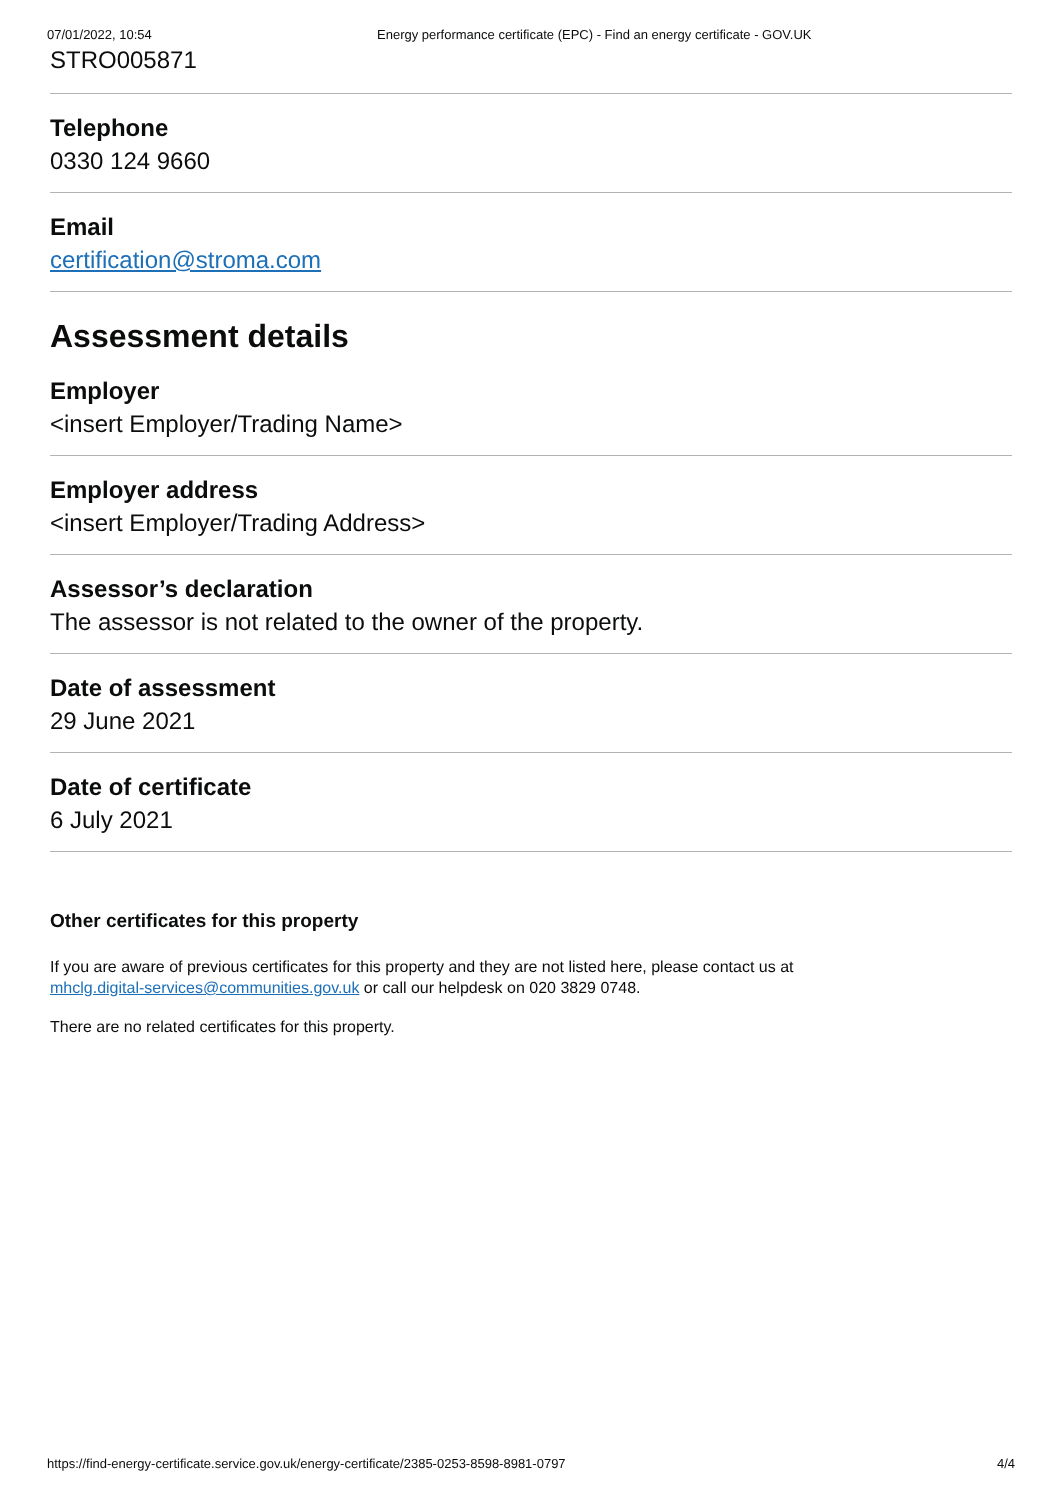07/01/2022, 10:54 Energy performance certificate (EPC) - Find an energy certificate - GOV.UK
STRO005871
Telephone
0330 124 9660
Email
certification@stroma.com
Assessment details
Employer
<insert Employer/Trading Name>
Employer address
<insert Employer/Trading Address>
Assessor’s declaration
The assessor is not related to the owner of the property.
Date of assessment
29 June 2021
Date of certificate
6 July 2021
Other certificates for this property
If you are aware of previous certificates for this property and they are not listed here, please contact us at
mhclg.digital-services@communities.gov.uk or call our helpdesk on 020 3829 0748.
There are no related certificates for this property.
https://find-energy-certificate.service.gov.uk/energy-certificate/2385-0253-8598-8981-0797 4/4